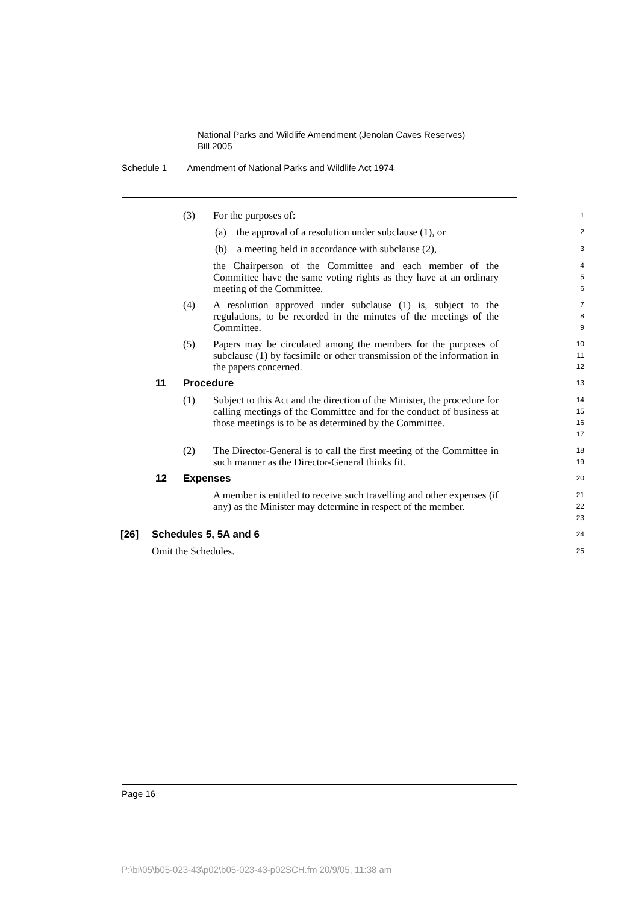National Parks and Wildlife Amendment (Jenolan Caves Reserves)
Bill 2005
Schedule 1 Amendment of National Parks and Wildlife Act 1974
(3)
For the purposes of:
1
(a) the approval of a resolution under subclause (1), or
2
(b) a meeting held in accordance with subclause (2),
3
the Chairperson of the Committee and each member of the Committee have the same voting rights as they have at an ordinary meeting of the Committee.
4
5
6
(4)
A resolution approved under subclause (1) is, subject to the regulations, to be recorded in the minutes of the meetings of the Committee.
7
8
9
(5)
Papers may be circulated among the members for the purposes of subclause (1) by facsimile or other transmission of the information in the papers concerned.
10
11
12
11 Procedure
13
(1)
Subject to this Act and the direction of the Minister, the procedure for calling meetings of the Committee and for the conduct of business at those meetings is to be as determined by the Committee.
14
15
16
17
(2)
The Director-General is to call the first meeting of the Committee in such manner as the Director-General thinks fit.
18
19
12 Expenses
20
A member is entitled to receive such travelling and other expenses (if any) as the Minister may determine in respect of the member.
21
22
23
[26] Schedules 5, 5A and 6
24
Omit the Schedules.
25
Page 16
P:\bi\05\b05-023-43\p02\b05-023-43-p02SCH.fm 20/9/05, 11:38 am